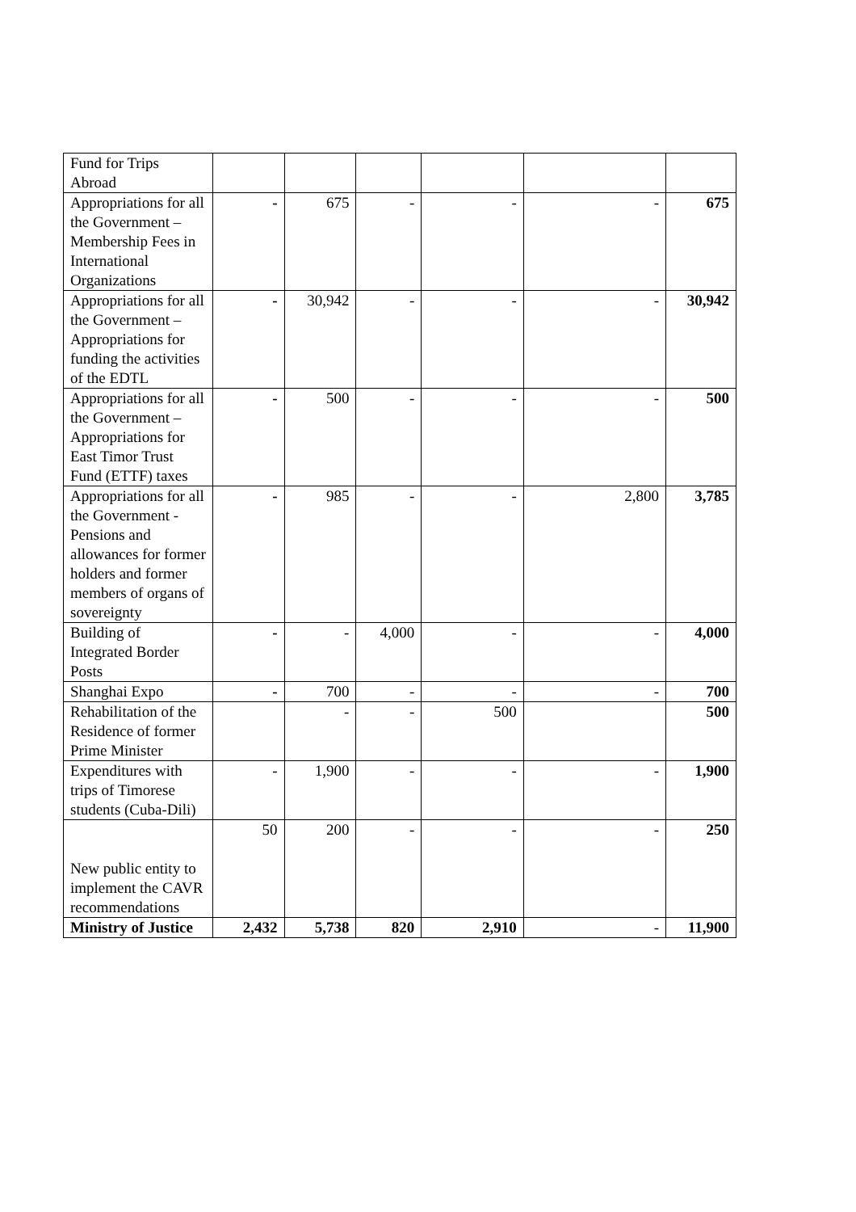| Fund for Trips Abroad | | | | | | |
| Appropriations for all the Government –Membership Fees in International Organizations | - | 675 | - | - | - | 675 |
| Appropriations for all the Government – Appropriations for funding the activities of the EDTL | - | 30,942 | - | - | - | 30,942 |
| Appropriations for all the Government – Appropriations for East Timor Trust Fund (ETTF) taxes | - | 500 | - | - | - | 500 |
| Appropriations for all the Government - Pensions and allowances for former holders and former members of organs of sovereignty | - | 985 | - | - | 2,800 | 3,785 |
| Building of Integrated Border Posts | - | - | 4,000 | - | - | 4,000 |
| Shanghai Expo | - | 700 | - | - | - | 700 |
| Rehabilitation of the Residence of former Prime Minister | | - | - | 500 | | 500 |
| Expenditures with trips of Timorese students (Cuba-Dili) | - | 1,900 | - | - | - | 1,900 |
| New public entity to implement the CAVR recommendations | 50 | 200 | - | - | - | 250 |
| Ministry of Justice | 2,432 | 5,738 | 820 | 2,910 | - | 11,900 |